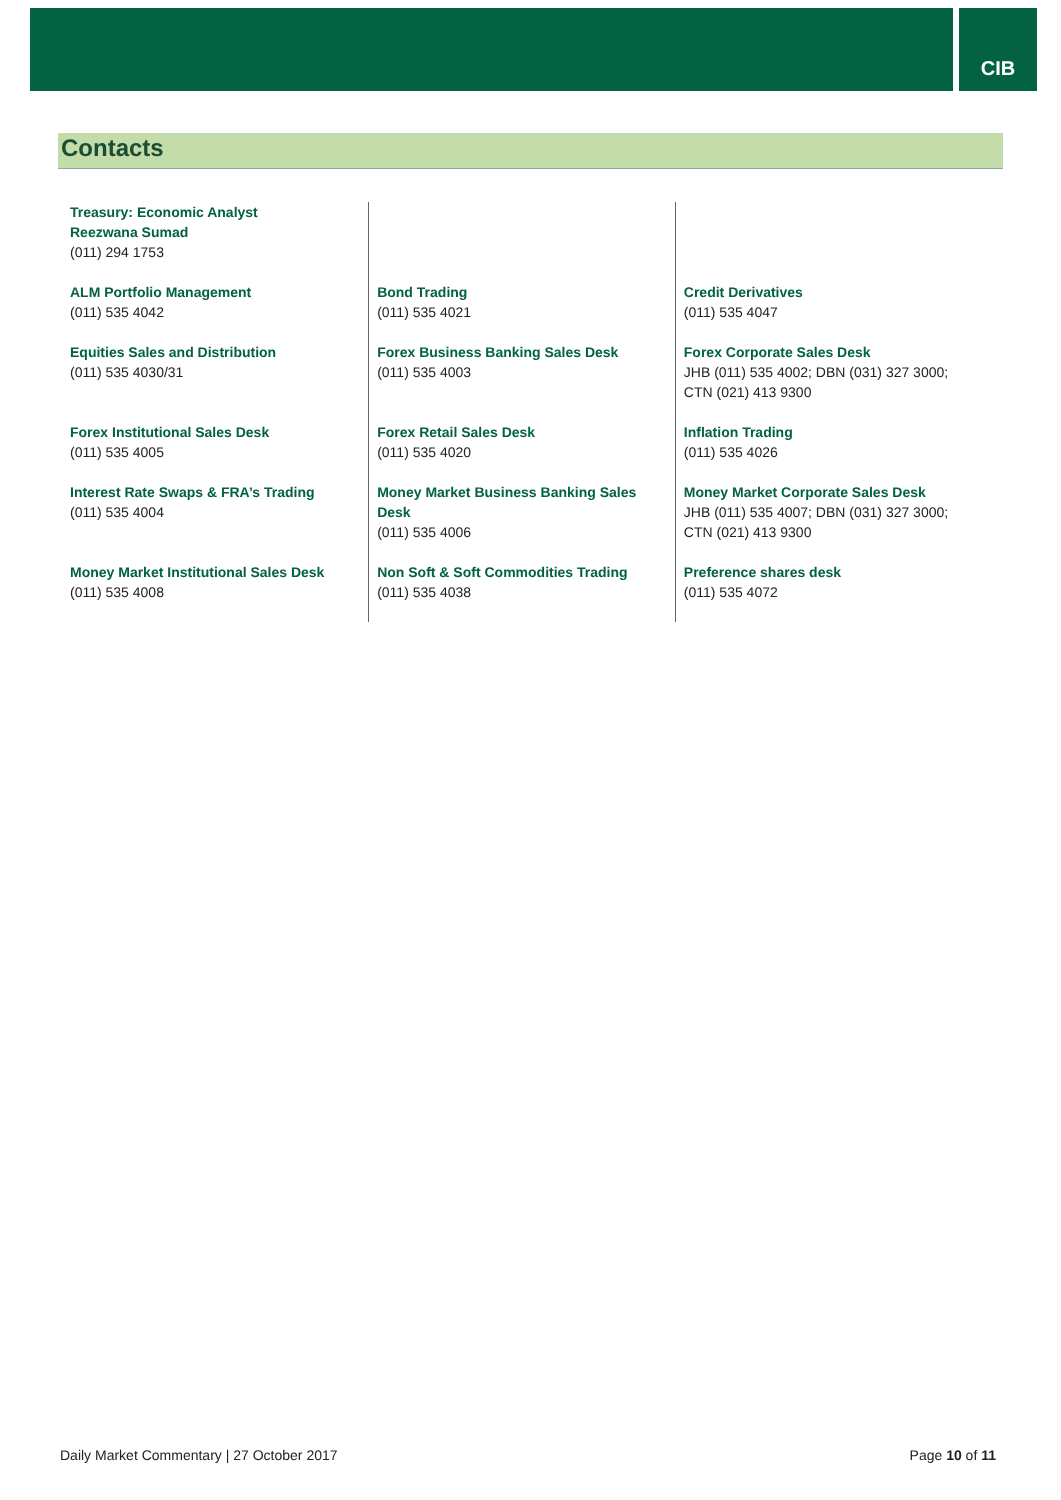CIB
Contacts
| Treasury: Economic Analyst Reezwana Sumad (011) 294 1753 | | |
| ALM Portfolio Management (011) 535 4042 | Bond Trading (011) 535 4021 | Credit Derivatives (011) 535 4047 |
| Equities Sales and Distribution (011) 535 4030/31 | Forex Business Banking Sales Desk (011) 535 4003 | Forex Corporate Sales Desk JHB (011) 535 4002; DBN (031) 327 3000; CTN (021) 413 9300 |
| Forex Institutional Sales Desk (011) 535 4005 | Forex Retail Sales Desk (011) 535 4020 | Inflation Trading (011) 535 4026 |
| Interest Rate Swaps & FRA’s Trading (011) 535 4004 | Money Market Business Banking Sales Desk (011) 535 4006 | Money Market Corporate Sales Desk JHB (011) 535 4007; DBN (031) 327 3000; CTN (021) 413 9300 |
| Money Market Institutional Sales Desk (011) 535 4008 | Non Soft & Soft Commodities Trading (011) 535 4038 | Preference shares desk (011) 535 4072 |
Daily Market Commentary | 27 October 2017 Page 10 of 11